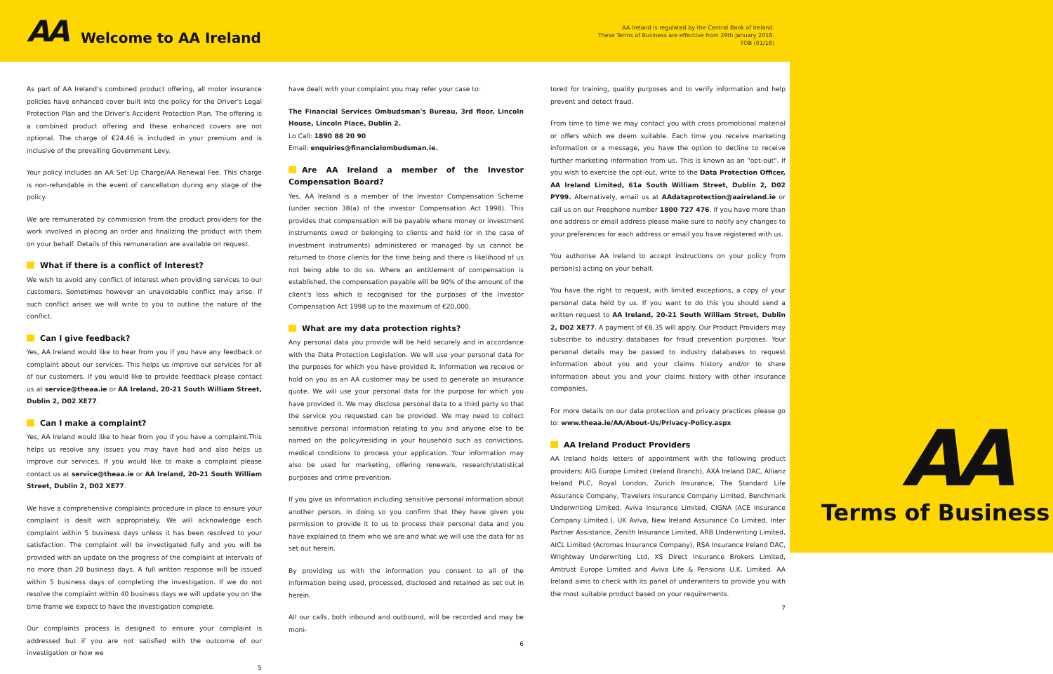AA Welcome to AA Ireland
AA Ireland is regulated by the Central Bank of Ireland.
These Terms of Business are effective from 29th January 2018.
TOB (01/18)
As part of AA Ireland's combined product offering, all motor insurance policies have enhanced cover built into the policy for the Driver's Legal Protection Plan and the Driver's Accident Protection Plan. The offering is a combined product offering and these enhanced covers are not optional. The charge of €24.46 is included in your premium and is inclusive of the prevailing Government Levy.
Your policy includes an AA Set Up Charge/AA Renewal Fee. This charge is non-refundable in the event of cancellation during any stage of the policy.
We are remunerated by commission from the product providers for the work involved in placing an order and finalizing the product with them on your behalf. Details of this remuneration are available on request.
What if there is a conflict of Interest?
We wish to avoid any conflict of interest when providing services to our customers. Sometimes however an unavoidable conflict may arise. If such conflict arises we will write to you to outline the nature of the conflict.
Can I give feedback?
Yes, AA Ireland would like to hear from you if you have any feedback or complaint about our services. This helps us improve our services for all of our customers. If you would like to provide feedback please contact us at service@theaa.ie or AA Ireland, 20-21 South William Street, Dublin 2, D02 XE77.
Can I make a complaint?
Yes, AA Ireland would like to hear from you if you have a complaint.This helps us resolve any issues you may have had and also helps us improve our services. If you would like to make a complaint please contact us at service@theaa.ie or AA Ireland, 20-21 South William Street, Dublin 2, D02 XE77.
We have a comprehensive complaints procedure in place to ensure your complaint is dealt with appropriately. We will acknowledge each complaint within 5 business days unless it has been resolved to your satisfaction. The complaint will be investigated fully and you will be provided with an update on the progress of the complaint at intervals of no more than 20 business days. A full written response will be issued within 5 business days of completing the investigation. If we do not resolve the complaint within 40 business days we will update you on the time frame we expect to have the investigation complete.
Our complaints process is designed to ensure your complaint is addressed but if you are not satisfied with the outcome of our investigation or how we
5
have dealt with your complaint you may refer your case to:
The Financial Services Ombudsman's Bureau, 3rd floor, Lincoln House, Lincoln Place, Dublin 2.
Lo Call: 1890 88 20 90
Email: enquiries@financialombudsman.ie.
Are AA Ireland a member of the Investor Compensation Board?
Yes, AA Ireland is a member of the Investor Compensation Scheme (under section 38(a) of the investor Compensation Act 1998). This provides that compensation will be payable where money or investment instruments owed or belonging to clients and held (or in the case of investment instruments) administered or managed by us cannot be returned to those clients for the time being and there is likelihood of us not being able to do so. Where an entitlement of compensation is established, the compensation payable will be 90% of the amount of the client's loss which is recognised for the purposes of the Investor Compensation Act 1998 up to the maximum of €20,000.
What are my data protection rights?
Any personal data you provide will be held securely and in accordance with the Data Protection Legislation. We will use your personal data for the purposes for which you have provided it. Information we receive or hold on you as an AA customer may be used to generate an insurance quote. We will use your personal data for the purpose for which you have provided it. We may disclose personal data to a third party so that the service you requested can be provided. We may need to collect sensitive personal information relating to you and anyone else to be named on the policy/residing in your household such as convictions, medical conditions to process your application. Your information may also be used for marketing, offering renewals, research/statistical purposes and crime prevention.
If you give us information including sensitive personal information about another person, in doing so you confirm that they have given you permission to provide it to us to process their personal data and you have explained to them who we are and what we will use the data for as set out herein.
By providing us with the information you consent to all of the information being used, processed, disclosed and retained as set out in herein.
All our calls, both inbound and outbound, will be recorded and may be moni-
6
tored for training, quality purposes and to verify information and help prevent and detect fraud.
From time to time we may contact you with cross promotional material or offers which we deem suitable. Each time you receive marketing information or a message, you have the option to decline to receive further marketing information from us. This is known as an "opt-out". If you wish to exercise the opt-out, write to the Data Protection Officer, AA Ireland Limited, 61a South William Street, Dublin 2, D02 PY99. Alternatively, email us at AAdataprotection@aaireland.ie or call us on our Freephone number 1800 727 476. If you have more than one address or email address please make sure to notify any changes to your preferences for each address or email you have registered with us.
You authorise AA Ireland to accept instructions on your policy from person(s) acting on your behalf.
You have the right to request, with limited exceptions, a copy of your personal data held by us. If you want to do this you should send a written request to AA Ireland, 20-21 South William Street, Dublin 2, D02 XE77. A payment of €6.35 will apply. Our Product Providers may subscribe to industry databases for fraud prevention purposes. Your personal details may be passed to industry databases to request information about you and your claims history and/or to share information about you and your claims history with other insurance companies.
For more details on our data protection and privacy practices please go to: www.theaa.ie/AA/About-Us/Privacy-Policy.aspx
AA Ireland Product Providers
AA Ireland holds letters of appointment with the following product providers: AIG Europe Limited (Ireland Branch), AXA Ireland DAC, Allianz Ireland PLC, Royal London, Zurich Insurance, The Standard Life Assurance Company, Travelers Insurance Company Limited, Benchmark Underwriting Limited, Aviva Insurance Limited, CIGNA (ACE Insurance Company Limited.), UK Aviva, New Ireland Assurance Co Limited, Inter Partner Assistance, Zenith Insurance Limited, ARB Underwriting Limited, AICL Limited (Acromas Insurance Company), RSA Insurance Ireland DAC, Wrightway Underwriting Ltd, XS Direct Insurance Brokers Limited, Amtrust Europe Limited and Aviva Life & Pensions U.K. Limited. AA Ireland aims to check with its panel of underwriters to provide you with the most suitable product based on your requirements.
7
AA
Terms of Business